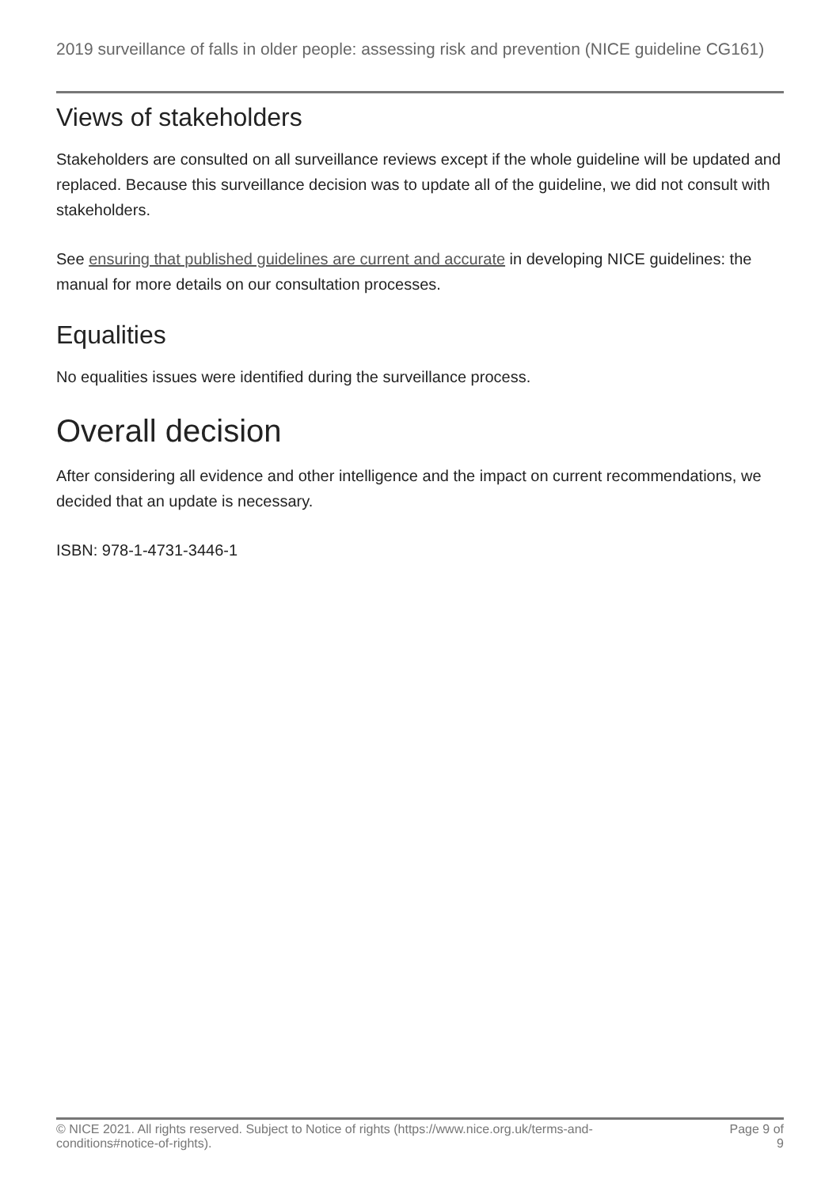2019 surveillance of falls in older people: assessing risk and prevention (NICE guideline CG161)
Views of stakeholders
Stakeholders are consulted on all surveillance reviews except if the whole guideline will be updated and replaced. Because this surveillance decision was to update all of the guideline, we did not consult with stakeholders.
See ensuring that published guidelines are current and accurate in developing NICE guidelines: the manual for more details on our consultation processes.
Equalities
No equalities issues were identified during the surveillance process.
Overall decision
After considering all evidence and other intelligence and the impact on current recommendations, we decided that an update is necessary.
ISBN: 978-1-4731-3446-1
© NICE 2021. All rights reserved. Subject to Notice of rights (https://www.nice.org.uk/terms-and-
conditions#notice-of-rights).
Page 9 of 9